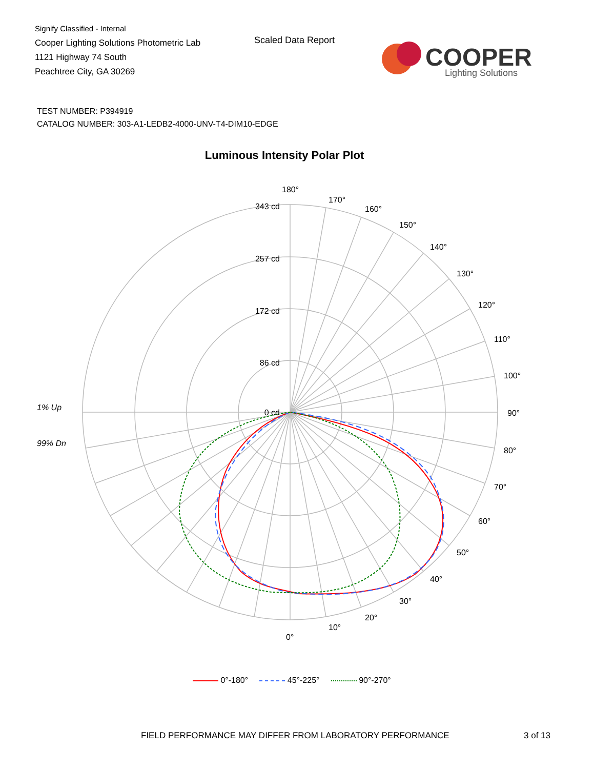Signify Classified - Internal
Cooper Lighting Solutions Photometric Lab
1121 Highway 74 South
Peachtree City, GA 30269
Scaled Data Report
COOPER
Lighting Solutions
TEST NUMBER: P394919
CATALOG NUMBER: 303-A1-LEDB2-4000-UNV-T4-DIM10-EDGE
Luminous Intensity Polar Plot
1% Up
99% Dn
343 cd
257 cd
172 cd
86 cd
0 cd
180°
170°
160°
150°
140°
130°
120°
110°
100°
90°
80°
70°
60°
50°
40°
30°
20°
10°
0°
0°-180° 45°-225° 90°-270°
FIELD PERFORMANCE MAY DIFFER FROM LABORATORY PERFORMANCE
3 of 13